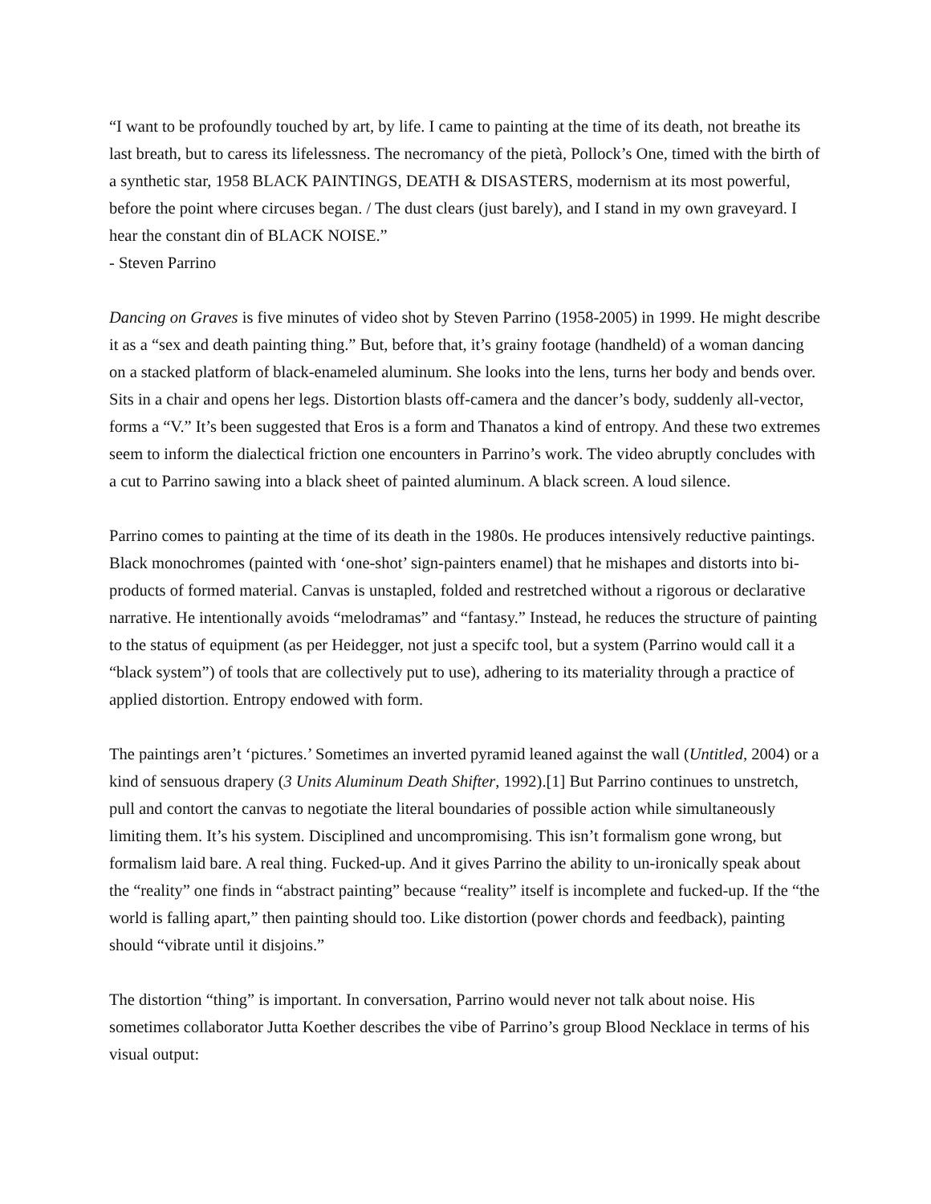“I want to be profoundly touched by art, by life. I came to painting at the time of its death, not breathe its last breath, but to caress its lifelessness. The necromancy of the pietà, Pollock’s One, timed with the birth of a synthetic star, 1958 BLACK PAINTINGS, DEATH & DISASTERS, modernism at its most powerful, before the point where circuses began. / The dust clears (just barely), and I stand in my own graveyard. I hear the constant din of BLACK NOISE.”
- Steven Parrino
Dancing on Graves is five minutes of video shot by Steven Parrino (1958-2005) in 1999. He might describe it as a “sex and death painting thing.” But, before that, it’s grainy footage (handheld) of a woman dancing on a stacked platform of black-enameled aluminum. She looks into the lens, turns her body and bends over. Sits in a chair and opens her legs. Distortion blasts off-camera and the dancer’s body, suddenly all-vector, forms a “V.” It’s been suggested that Eros is a form and Thanatos a kind of entropy. And these two extremes seem to inform the dialectical friction one encounters in Parrino’s work. The video abruptly concludes with a cut to Parrino sawing into a black sheet of painted aluminum. A black screen. A loud silence.
Parrino comes to painting at the time of its death in the 1980s. He produces intensively reductive paintings. Black monochromes (painted with ‘one-shot’ sign-painters enamel) that he mishapes and distorts into bi-products of formed material. Canvas is unstapled, folded and restretched without a rigorous or declarative narrative. He intentionally avoids “melodramas” and “fantasy.” Instead, he reduces the structure of painting to the status of equipment (as per Heidegger, not just a specifc tool, but a system (Parrino would call it a “black system”) of tools that are collectively put to use), adhering to its materiality through a practice of applied distortion. Entropy endowed with form.
The paintings aren’t ‘pictures.’ Sometimes an inverted pyramid leaned against the wall (Untitled, 2004) or a kind of sensuous drapery (3 Units Aluminum Death Shifter, 1992).[1] But Parrino continues to unstretch, pull and contort the canvas to negotiate the literal boundaries of possible action while simultaneously limiting them. It’s his system. Disciplined and uncompromising. This isn’t formalism gone wrong, but formalism laid bare. A real thing. Fucked-up. And it gives Parrino the ability to un-ironically speak about the “reality” one finds in “abstract painting” because “reality” itself is incomplete and fucked-up. If the “the world is falling apart,” then painting should too. Like distortion (power chords and feedback), painting should “vibrate until it disjoins.”
The distortion “thing” is important. In conversation, Parrino would never not talk about noise. His sometimes collaborator Jutta Koether describes the vibe of Parrino’s group Blood Necklace in terms of his visual output: